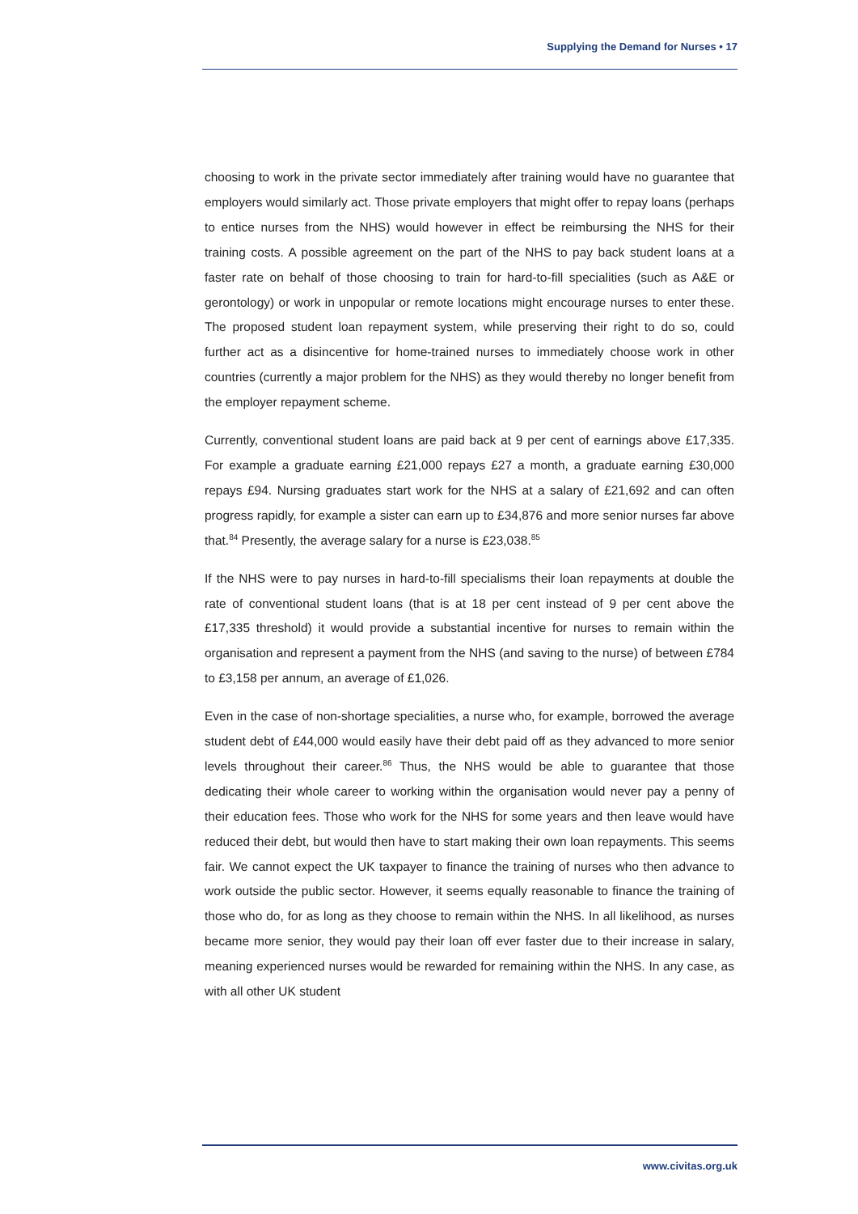Supplying the Demand for Nurses • 17
choosing to work in the private sector immediately after training would have no guarantee that employers would similarly act. Those private employers that might offer to repay loans (perhaps to entice nurses from the NHS) would however in effect be reimbursing the NHS for their training costs. A possible agreement on the part of the NHS to pay back student loans at a faster rate on behalf of those choosing to train for hard-to-fill specialities (such as A&E or gerontology) or work in unpopular or remote locations might encourage nurses to enter these. The proposed student loan repayment system, while preserving their right to do so, could further act as a disincentive for home-trained nurses to immediately choose work in other countries (currently a major problem for the NHS) as they would thereby no longer benefit from the employer repayment scheme.
Currently, conventional student loans are paid back at 9 per cent of earnings above £17,335. For example a graduate earning £21,000 repays £27 a month, a graduate earning £30,000 repays £94. Nursing graduates start work for the NHS at a salary of £21,692 and can often progress rapidly, for example a sister can earn up to £34,876 and more senior nurses far above that.<sup>84</sup> Presently, the average salary for a nurse is £23,038.<sup>85</sup>
If the NHS were to pay nurses in hard-to-fill specialisms their loan repayments at double the rate of conventional student loans (that is at 18 per cent instead of 9 per cent above the £17,335 threshold) it would provide a substantial incentive for nurses to remain within the organisation and represent a payment from the NHS (and saving to the nurse) of between £784 to £3,158 per annum, an average of £1,026.
Even in the case of non-shortage specialities, a nurse who, for example, borrowed the average student debt of £44,000 would easily have their debt paid off as they advanced to more senior levels throughout their career.<sup>86</sup> Thus, the NHS would be able to guarantee that those dedicating their whole career to working within the organisation would never pay a penny of their education fees. Those who work for the NHS for some years and then leave would have reduced their debt, but would then have to start making their own loan repayments. This seems fair. We cannot expect the UK taxpayer to finance the training of nurses who then advance to work outside the public sector. However, it seems equally reasonable to finance the training of those who do, for as long as they choose to remain within the NHS. In all likelihood, as nurses became more senior, they would pay their loan off ever faster due to their increase in salary, meaning experienced nurses would be rewarded for remaining within the NHS. In any case, as with all other UK student
www.civitas.org.uk